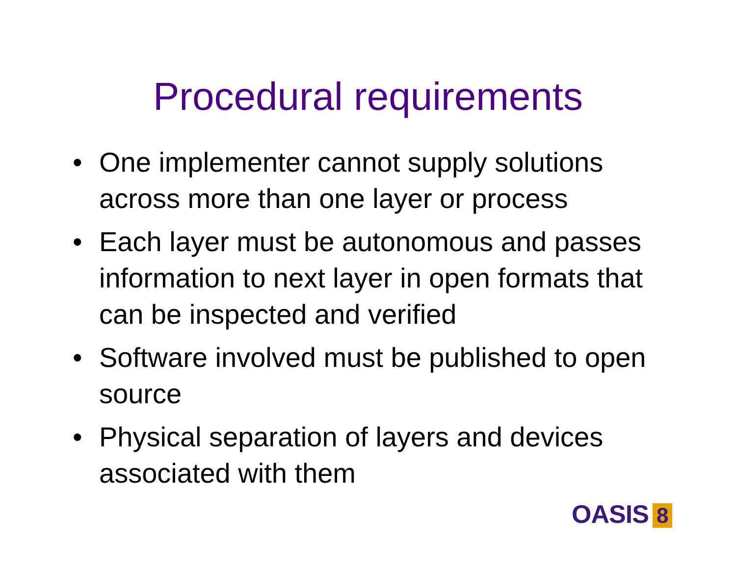Procedural requirements
• One implementer cannot supply solutions across more than one layer or process
• Each layer must be autonomous and passes information to next layer in open formats that can be inspected and verified
• Software involved must be published to open source
• Physical separation of layers and devices associated with them
OASIS 8